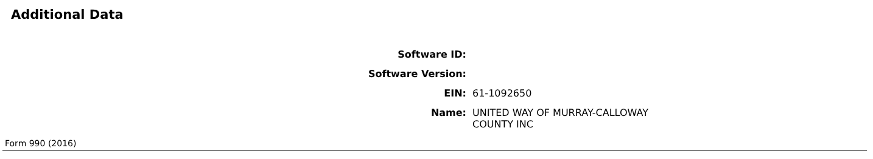Additional Data
| Software ID: | |
| Software Version: | |
| EIN: | 61-1092650 |
| Name: | UNITED WAY OF MURRAY-CALLOWAY COUNTY INC |
Form 990 (2016)